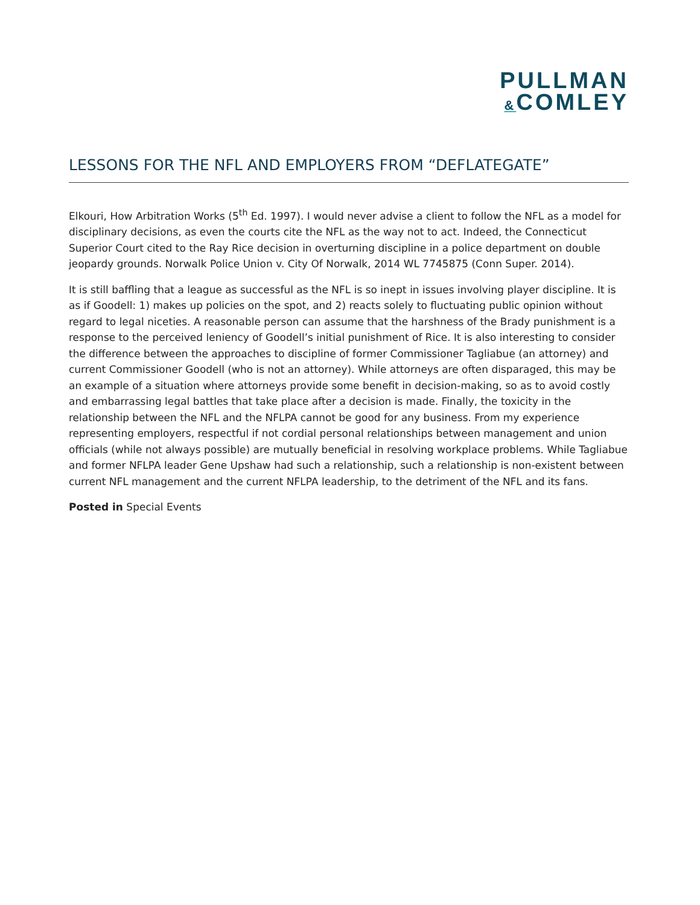PULLMAN
&COMLEY
LESSONS FOR THE NFL AND EMPLOYERS FROM “DEFLATEGATE”
Elkouri, How Arbitration Works (5<sup>th</sup> Ed. 1997). I would never advise a client to follow the NFL as a model for disciplinary decisions, as even the courts cite the NFL as the way not to act. Indeed, the Connecticut Superior Court cited to the Ray Rice decision in overturning discipline in a police department on double jeopardy grounds. Norwalk Police Union v. City Of Norwalk, 2014 WL 7745875 (Conn Super. 2014).
It is still baffling that a league as successful as the NFL is so inept in issues involving player discipline. It is as if Goodell: 1) makes up policies on the spot, and 2) reacts solely to fluctuating public opinion without regard to legal niceties. A reasonable person can assume that the harshness of the Brady punishment is a response to the perceived leniency of Goodell’s initial punishment of Rice. It is also interesting to consider the difference between the approaches to discipline of former Commissioner Tagliabue (an attorney) and current Commissioner Goodell (who is not an attorney). While attorneys are often disparaged, this may be an example of a situation where attorneys provide some benefit in decision-making, so as to avoid costly and embarrassing legal battles that take place after a decision is made. Finally, the toxicity in the relationship between the NFL and the NFLPA cannot be good for any business. From my experience representing employers, respectful if not cordial personal relationships between management and union officials (while not always possible) are mutually beneficial in resolving workplace problems. While Tagliabue and former NFLPA leader Gene Upshaw had such a relationship, such a relationship is non-existent between current NFL management and the current NFLPA leadership, to the detriment of the NFL and its fans.
Posted in Special Events